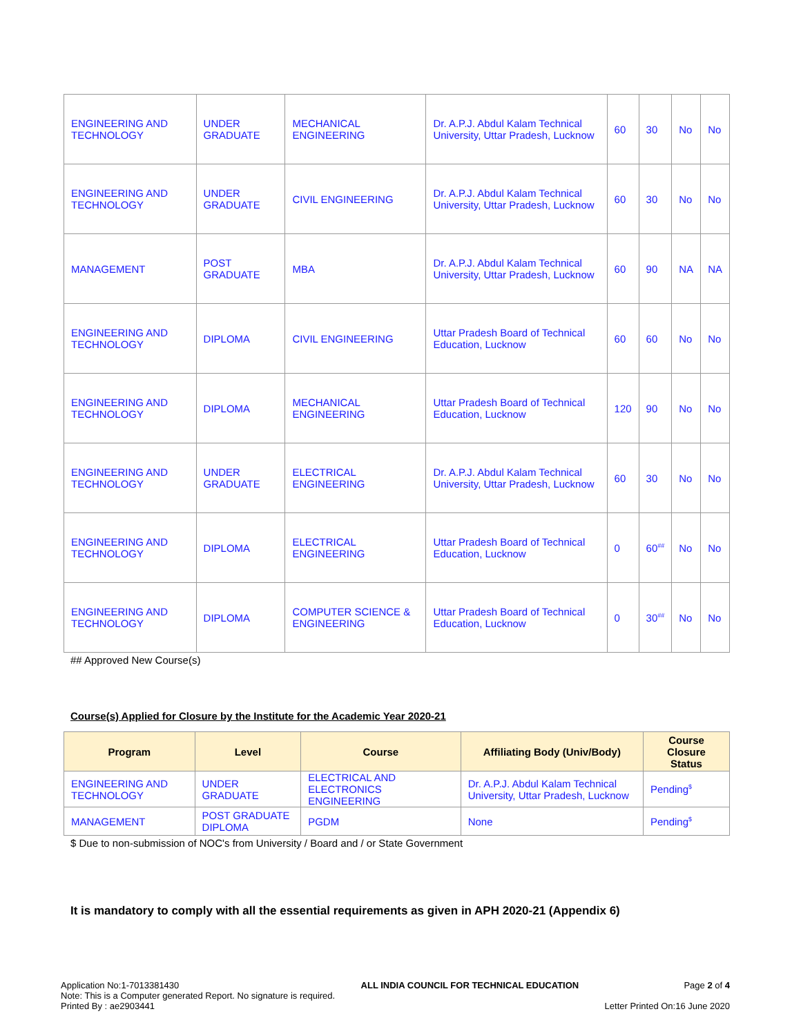| ENGINEERING AND TECHNOLOGY | UNDER GRADUATE | MECHANICAL ENGINEERING | Dr. A.P.J. Abdul Kalam Technical University, Uttar Pradesh, Lucknow | 60 | 30 | No | No |
| ENGINEERING AND TECHNOLOGY | UNDER GRADUATE | CIVIL ENGINEERING | Dr. A.P.J. Abdul Kalam Technical University, Uttar Pradesh, Lucknow | 60 | 30 | No | No |
| MANAGEMENT | POST GRADUATE | MBA | Dr. A.P.J. Abdul Kalam Technical University, Uttar Pradesh, Lucknow | 60 | 90 | NA | NA |
| ENGINEERING AND TECHNOLOGY | DIPLOMA | CIVIL ENGINEERING | Uttar Pradesh Board of Technical Education, Lucknow | 60 | 60 | No | No |
| ENGINEERING AND TECHNOLOGY | DIPLOMA | MECHANICAL ENGINEERING | Uttar Pradesh Board of Technical Education, Lucknow | 120 | 90 | No | No |
| ENGINEERING AND TECHNOLOGY | UNDER GRADUATE | ELECTRICAL ENGINEERING | Dr. A.P.J. Abdul Kalam Technical University, Uttar Pradesh, Lucknow | 60 | 30 | No | No |
| ENGINEERING AND TECHNOLOGY | DIPLOMA | ELECTRICAL ENGINEERING | Uttar Pradesh Board of Technical Education, Lucknow | 0 | 60<sup>##</sup> | No | No |
| ENGINEERING AND TECHNOLOGY | DIPLOMA | COMPUTER SCIENCE & ENGINEERING | Uttar Pradesh Board of Technical Education, Lucknow | 0 | 30<sup>##</sup> | No | No |
## Approved New Course(s)
Course(s) Applied for Closure by the Institute for the Academic Year 2020-21
| Program | Level | Course | Affiliating Body (Univ/Body) | Course Closure Status |
| --- | --- | --- | --- | --- |
| ENGINEERING AND TECHNOLOGY | UNDER GRADUATE | ELECTRICAL AND ELECTRONICS ENGINEERING | Dr. A.P.J. Abdul Kalam Technical University, Uttar Pradesh, Lucknow | Pending<sup>$</sup> |
| MANAGEMENT | POST GRADUATE DIPLOMA | PGDM | None | Pending<sup>$</sup> |
$ Due to non-submission of NOC's from University / Board and / or State Government
It is mandatory to comply with all the essential requirements as given in APH 2020-21 (Appendix 6)
Application No:1-7013381430
Note: This is a Computer generated Report. No signature is required.
Printed By : ae2903441
ALL INDIA COUNCIL FOR TECHNICAL EDUCATION
Page 2 of 4
Letter Printed On:16 June 2020